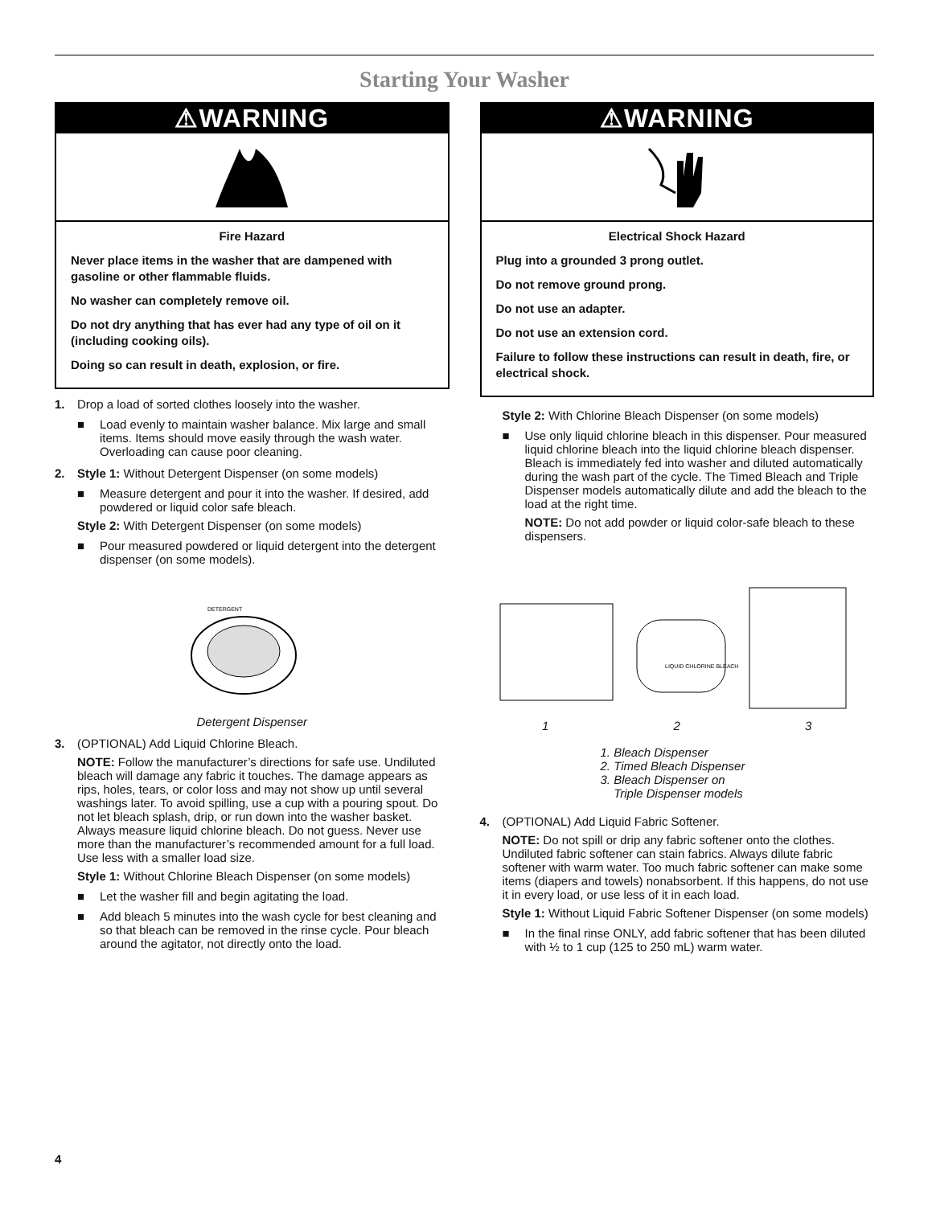Starting Your Washer
⚠WARNING
Fire Hazard
Never place items in the washer that are dampened with gasoline or other flammable fluids.
No washer can completely remove oil.
Do not dry anything that has ever had any type of oil on it (including cooking oils).
Doing so can result in death, explosion, or fire.
1. Drop a load of sorted clothes loosely into the washer.
■ Load evenly to maintain washer balance. Mix large and small items. Items should move easily through the wash water. Overloading can cause poor cleaning.
2. Style 1: Without Detergent Dispenser (on some models)
■ Measure detergent and pour it into the washer. If desired, add powdered or liquid color safe bleach.
Style 2: With Detergent Dispenser (on some models)
■ Pour measured powdered or liquid detergent into the detergent dispenser (on some models).
DETERGENT
Detergent Dispenser
3. (OPTIONAL) Add Liquid Chlorine Bleach.
NOTE: Follow the manufacturer’s directions for safe use. Undiluted bleach will damage any fabric it touches. The damage appears as rips, holes, tears, or color loss and may not show up until several washings later. To avoid spilling, use a cup with a pouring spout. Do not let bleach splash, drip, or run down into the washer basket. Always measure liquid chlorine bleach. Do not guess. Never use more than the manufacturer’s recommended amount for a full load. Use less with a smaller load size.
Style 1: Without Chlorine Bleach Dispenser (on some models)
■ Let the washer fill and begin agitating the load.
■ Add bleach 5 minutes into the wash cycle for best cleaning and so that bleach can be removed in the rinse cycle. Pour bleach around the agitator, not directly onto the load.
⚠WARNING
Electrical Shock Hazard
Plug into a grounded 3 prong outlet.
Do not remove ground prong.
Do not use an adapter.
Do not use an extension cord.
Failure to follow these instructions can result in death, fire, or electrical shock.
Style 2: With Chlorine Bleach Dispenser (on some models)
■ Use only liquid chlorine bleach in this dispenser. Pour measured liquid chlorine bleach into the liquid chlorine bleach dispenser. Bleach is immediately fed into washer and diluted automatically during the wash part of the cycle. The Timed Bleach and Triple Dispenser models automatically dilute and add the bleach to the load at the right time.
NOTE: Do not add powder or liquid color-safe bleach to these dispensers.
LIQUID CHLORINE BLEACH
1 2 3
1. Bleach Dispenser
2. Timed Bleach Dispenser
3. Bleach Dispenser on
Triple Dispenser models
4. (OPTIONAL) Add Liquid Fabric Softener.
NOTE: Do not spill or drip any fabric softener onto the clothes. Undiluted fabric softener can stain fabrics. Always dilute fabric softener with warm water. Too much fabric softener can make some items (diapers and towels) nonabsorbent. If this happens, do not use it in every load, or use less of it in each load.
Style 1: Without Liquid Fabric Softener Dispenser (on some models)
■ In the final rinse ONLY, add fabric softener that has been diluted with ½ to 1 cup (125 to 250 mL) warm water.
4